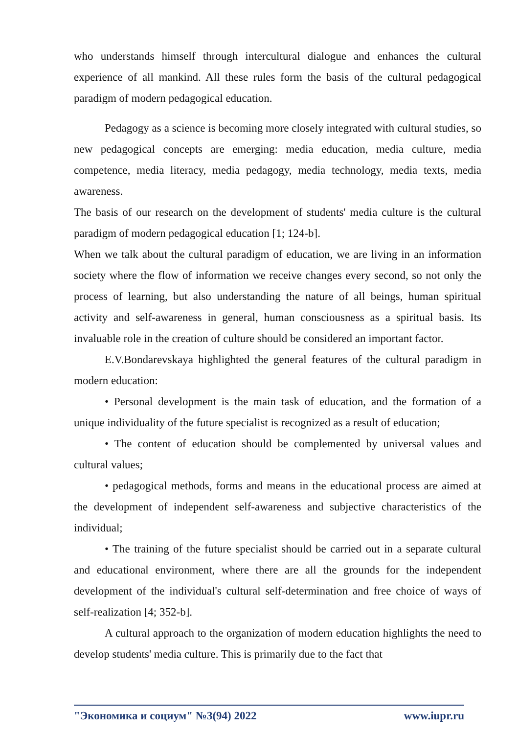who understands himself through intercultural dialogue and enhances the cultural experience of all mankind. All these rules form the basis of the cultural pedagogical paradigm of modern pedagogical education.
Pedagogy as a science is becoming more closely integrated with cultural studies, so new pedagogical concepts are emerging: media education, media culture, media competence, media literacy, media pedagogy, media technology, media texts, media awareness.
The basis of our research on the development of students' media culture is the cultural paradigm of modern pedagogical education [1; 124-b].
When we talk about the cultural paradigm of education, we are living in an information society where the flow of information we receive changes every second, so not only the process of learning, but also understanding the nature of all beings, human spiritual activity and self-awareness in general, human consciousness as a spiritual basis. Its invaluable role in the creation of culture should be considered an important factor.
E.V.Bondarevskaya highlighted the general features of the cultural paradigm in modern education:
• Personal development is the main task of education, and the formation of a unique individuality of the future specialist is recognized as a result of education;
• The content of education should be complemented by universal values and cultural values;
• pedagogical methods, forms and means in the educational process are aimed at the development of independent self-awareness and subjective characteristics of the individual;
• The training of the future specialist should be carried out in a separate cultural and educational environment, where there are all the grounds for the independent development of the individual's cultural self-determination and free choice of ways of self-realization [4; 352-b].
A cultural approach to the organization of modern education highlights the need to develop students' media culture. This is primarily due to the fact that
"Экономика и социум" №3(94) 2022 www.iupr.ru